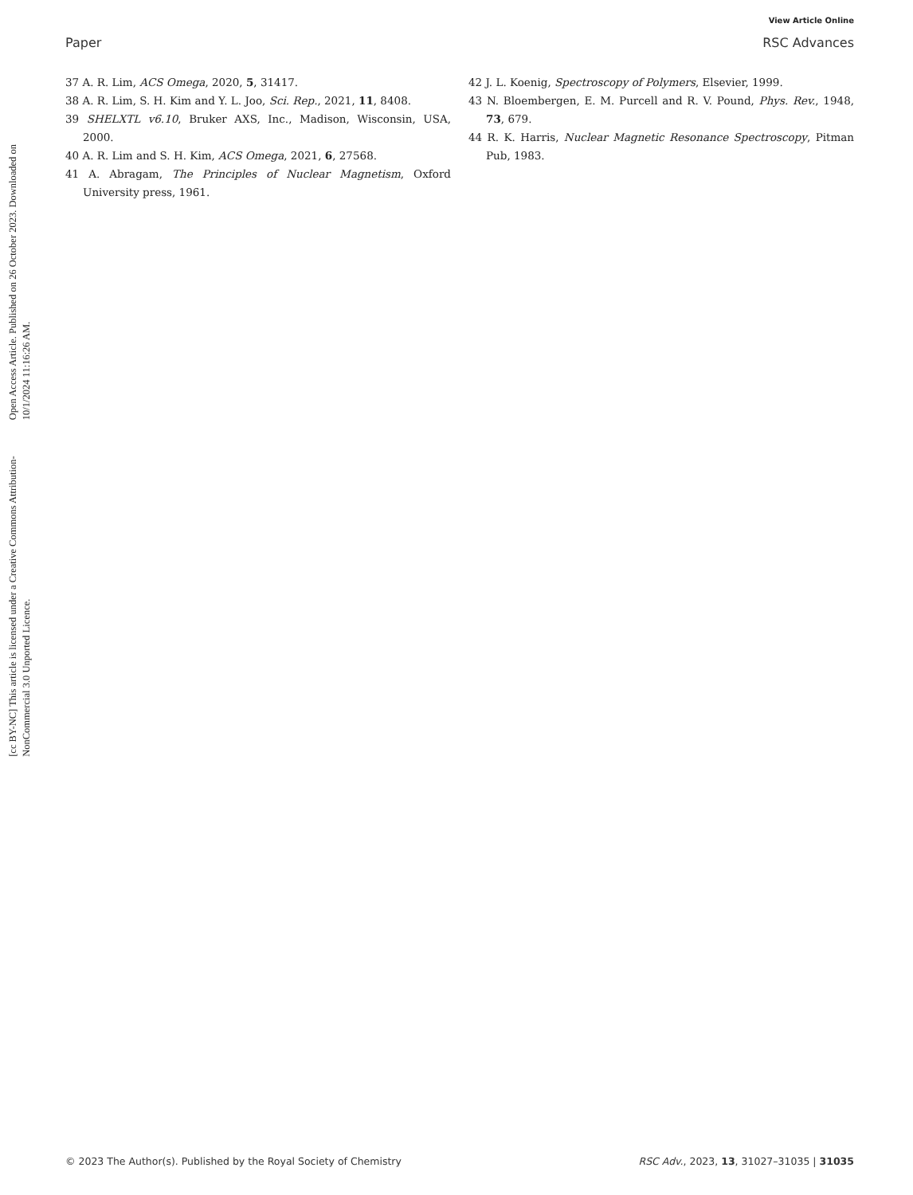Open Access Article. Published on 26 October 2023. Downloaded on 10/1/2024 11:16:26 AM.
[cc BY-NC] This article is licensed under a Creative Commons Attribution-NonCommercial 3.0 Unported Licence.
View Article Online
Paper RSC Advances
37 A. R. Lim, ACS Omega, 2020, 5, 31417.
38 A. R. Lim, S. H. Kim and Y. L. Joo, Sci. Rep., 2021, 11, 8408.
39 SHELXTL v6.10, Bruker AXS, Inc., Madison, Wisconsin, USA, 2000.
40 A. R. Lim and S. H. Kim, ACS Omega, 2021, 6, 27568.
41 A. Abragam, The Principles of Nuclear Magnetism, Oxford University press, 1961.
42 J. L. Koenig, Spectroscopy of Polymers, Elsevier, 1999.
43 N. Bloembergen, E. M. Purcell and R. V. Pound, Phys. Rev., 1948, 73, 679.
44 R. K. Harris, Nuclear Magnetic Resonance Spectroscopy, Pitman Pub, 1983.
© 2023 The Author(s). Published by the Royal Society of Chemistry RSC Adv., 2023, 13, 31027–31035 | 31035